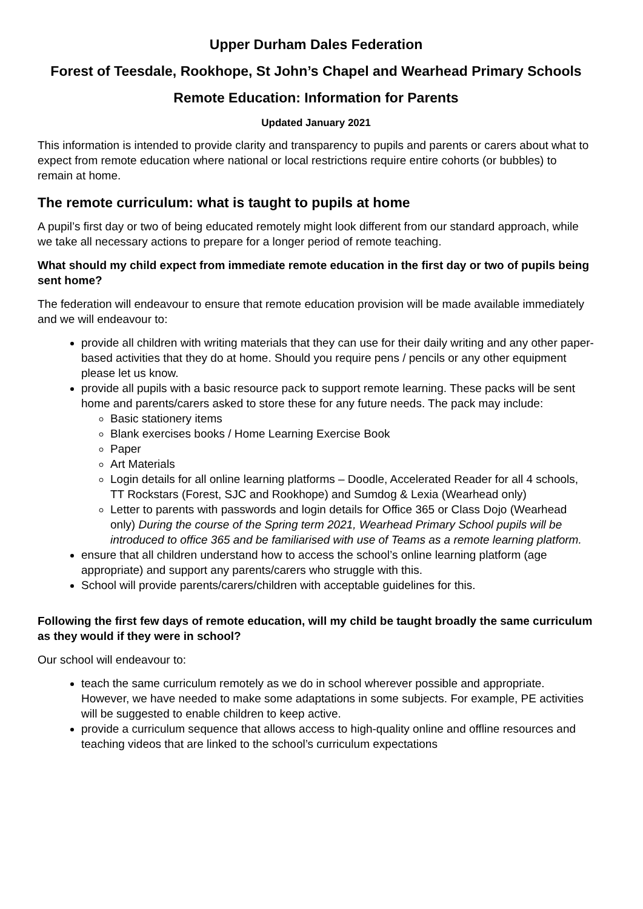Upper Durham Dales Federation
Forest of Teesdale, Rookhope, St John’s Chapel and Wearhead Primary Schools
Remote Education: Information for Parents
Updated January 2021
This information is intended to provide clarity and transparency to pupils and parents or carers about what to expect from remote education where national or local restrictions require entire cohorts (or bubbles) to remain at home.
The remote curriculum: what is taught to pupils at home
A pupil’s first day or two of being educated remotely might look different from our standard approach, while we take all necessary actions to prepare for a longer period of remote teaching.
What should my child expect from immediate remote education in the first day or two of pupils being sent home?
The federation will endeavour to ensure that remote education provision will be made available immediately and we will endeavour to:
provide all children with writing materials that they can use for their daily writing and any other paper-based activities that they do at home. Should you require pens / pencils or any other equipment please let us know.
provide all pupils with a basic resource pack to support remote learning. These packs will be sent home and parents/carers asked to store these for any future needs. The pack may include:
Basic stationery items
Blank exercises books / Home Learning Exercise Book
Paper
Art Materials
Login details for all online learning platforms – Doodle, Accelerated Reader for all 4 schools, TT Rockstars (Forest, SJC and Rookhope) and Sumdog & Lexia (Wearhead only)
Letter to parents with passwords and login details for Office 365 or Class Dojo (Wearhead only) During the course of the Spring term 2021, Wearhead Primary School pupils will be introduced to office 365 and be familiarised with use of Teams as a remote learning platform.
ensure that all children understand how to access the school’s online learning platform (age appropriate) and support any parents/carers who struggle with this.
School will provide parents/carers/children with acceptable guidelines for this.
Following the first few days of remote education, will my child be taught broadly the same curriculum as they would if they were in school?
Our school will endeavour to:
teach the same curriculum remotely as we do in school wherever possible and appropriate. However, we have needed to make some adaptations in some subjects. For example, PE activities will be suggested to enable children to keep active.
provide a curriculum sequence that allows access to high-quality online and offline resources and teaching videos that are linked to the school’s curriculum expectations